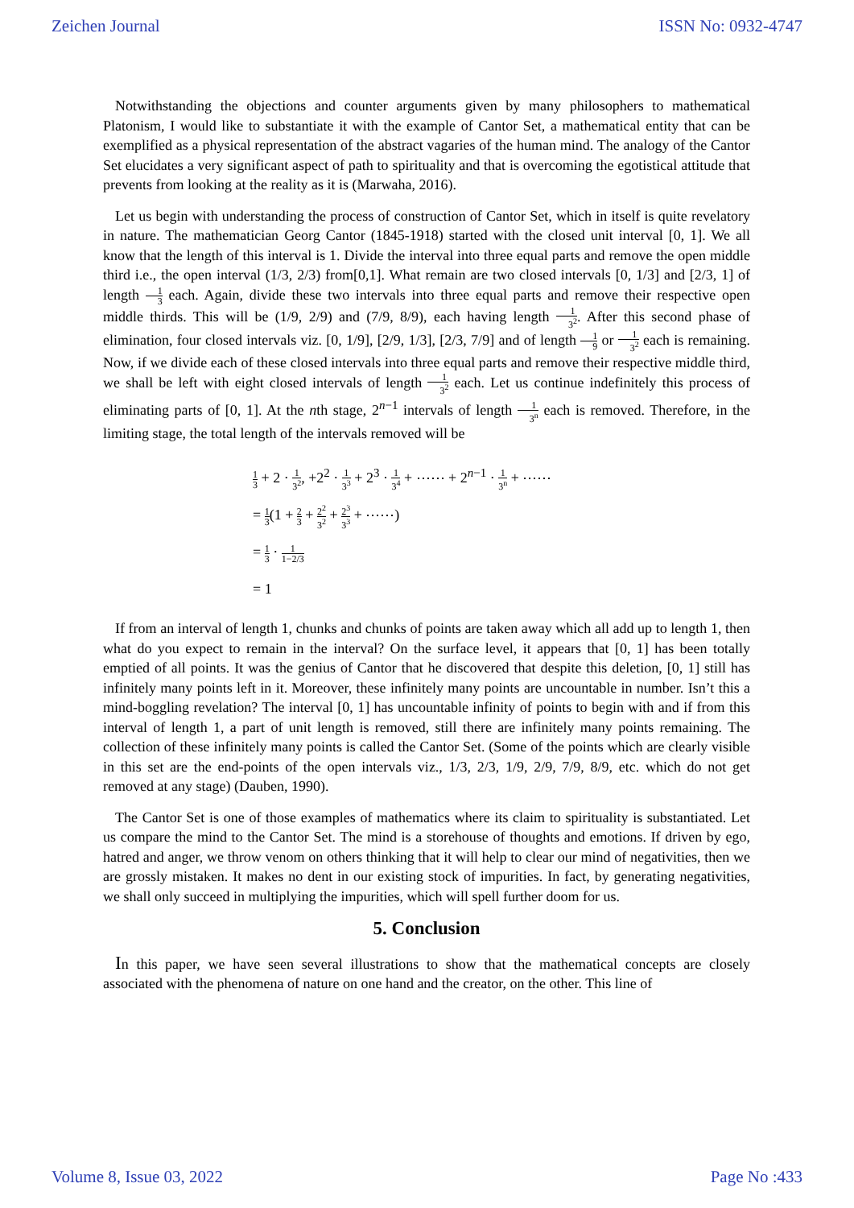Zeichen Journal ISSN No: 0932-4747
Notwithstanding the objections and counter arguments given by many philosophers to mathematical Platonism, I would like to substantiate it with the example of Cantor Set, a mathematical entity that can be exemplified as a physical representation of the abstract vagaries of the human mind. The analogy of the Cantor Set elucidates a very significant aspect of path to spirituality and that is overcoming the egotistical attitude that prevents from looking at the reality as it is (Marwaha, 2016).
Let us begin with understanding the process of construction of Cantor Set, which in itself is quite revelatory in nature. The mathematician Georg Cantor (1845-1918) started with the closed unit interval [0, 1]. We all know that the length of this interval is 1. Divide the interval into three equal parts and remove the open middle third i.e., the open interval (1/3, 2/3) from[0,1]. What remain are two closed intervals [0, 1/3] and [2/3, 1] of length 1 3 each. Again, divide these two intervals into three equal parts and remove their respective open middle thirds. This will be (1/9, 2/9) and (7/9, 8/9), each having length 1 3<sup>2</sup>. After this second phase of elimination, four closed intervals viz. [0, 1/9], [2/9, 1/3], [2/3, 7/9] and of length 1 9 or 1 3<sup>2</sup> each is remaining. Now, if we divide each of these closed intervals into three equal parts and remove their respective middle third, we shall be left with eight closed intervals of length 1 3<sup>2</sup> each. Let us continue indefinitely this process of eliminating parts of [0, 1]. At the nth stage, 2<sup>n−1</sup> intervals of length 1 3<sup>n</sup> each is removed. Therefore, in the limiting stage, the total length of the intervals removed will be
1 3 + 2 · 1 3<sup>2</sup>, +2<sup>2</sup> · 1 3<sup>3</sup> + 2<sup>3</sup> · 1 3<sup>4</sup> + ⋯⋯ + 2<sup>n−1</sup> · 1 3<sup>n</sup> + ⋯⋯
= 1 3(1 + 2 3 + 2<sup>2</sup> 3<sup>2</sup> + 2<sup>3</sup> 3<sup>3</sup> + ⋯⋯)
= 1 3 · 1 1−2/3
= 1
If from an interval of length 1, chunks and chunks of points are taken away which all add up to length 1, then what do you expect to remain in the interval? On the surface level, it appears that [0, 1] has been totally emptied of all points. It was the genius of Cantor that he discovered that despite this deletion, [0, 1] still has infinitely many points left in it. Moreover, these infinitely many points are uncountable in number. Isn’t this a mind-boggling revelation? The interval [0, 1] has uncountable infinity of points to begin with and if from this interval of length 1, a part of unit length is removed, still there are infinitely many points remaining. The collection of these infinitely many points is called the Cantor Set. (Some of the points which are clearly visible in this set are the end-points of the open intervals viz., 1/3, 2/3, 1/9, 2/9, 7/9, 8/9, etc. which do not get removed at any stage) (Dauben, 1990).
The Cantor Set is one of those examples of mathematics where its claim to spirituality is substantiated. Let us compare the mind to the Cantor Set. The mind is a storehouse of thoughts and emotions. If driven by ego, hatred and anger, we throw venom on others thinking that it will help to clear our mind of negativities, then we are grossly mistaken. It makes no dent in our existing stock of impurities. In fact, by generating negativities, we shall only succeed in multiplying the impurities, which will spell further doom for us.
5. Conclusion
In this paper, we have seen several illustrations to show that the mathematical concepts are closely associated with the phenomena of nature on one hand and the creator, on the other. This line of
Volume 8, Issue 03, 2022 Page No :433